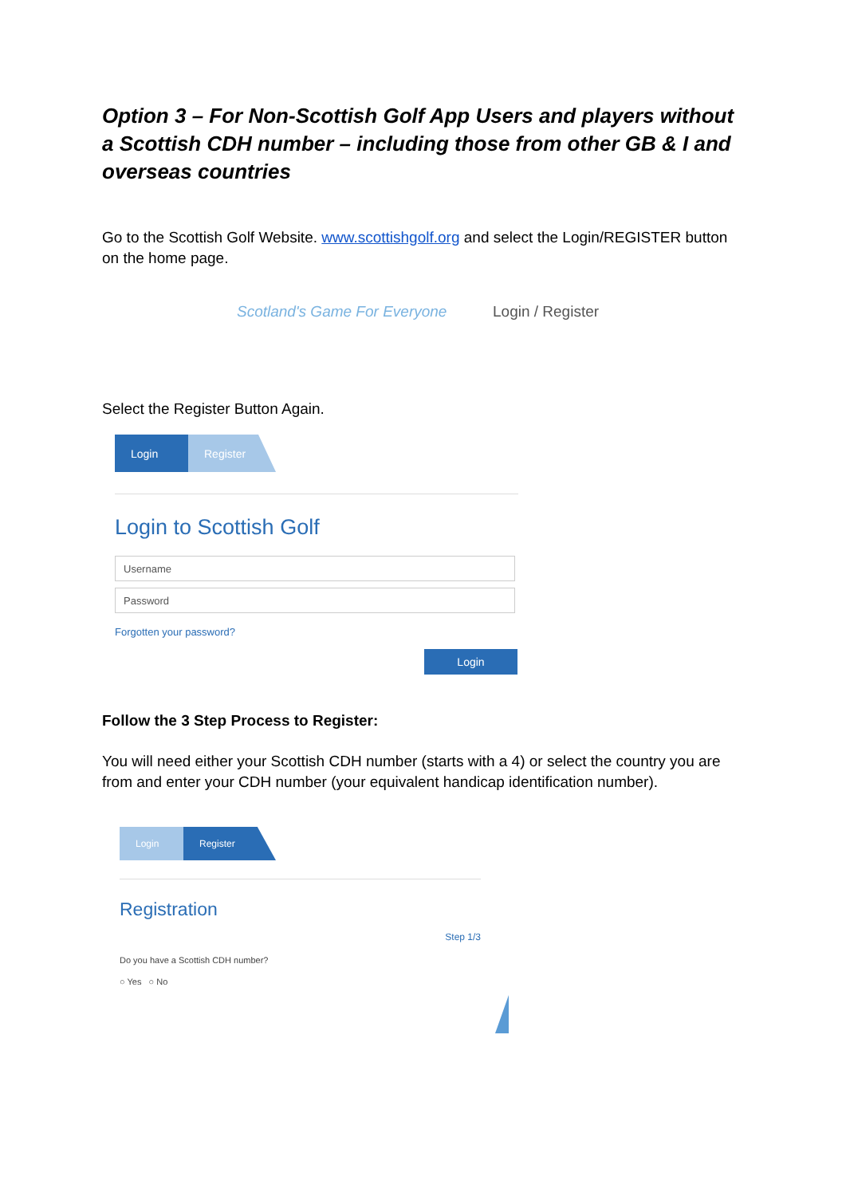Option 3 – For Non-Scottish Golf App Users and players without a Scottish CDH number – including those from other GB & I and overseas countries
Go to the Scottish Golf Website. www.scottishgolf.org and select the Login/REGISTER button on the home page.
Scotland's Game For Everyone Login / Register
Select the Register Button Again.
Login Register
Login to Scottish Golf
Username
Password
Forgotten your password?
Login
Follow the 3 Step Process to Register:
You will need either your Scottish CDH number (starts with a 4) or select the country you are from and enter your CDH number (your equivalent handicap identification number).
Login Register
Registration
Step 1/3
Do you have a Scottish CDH number?
○ Yes ○ No